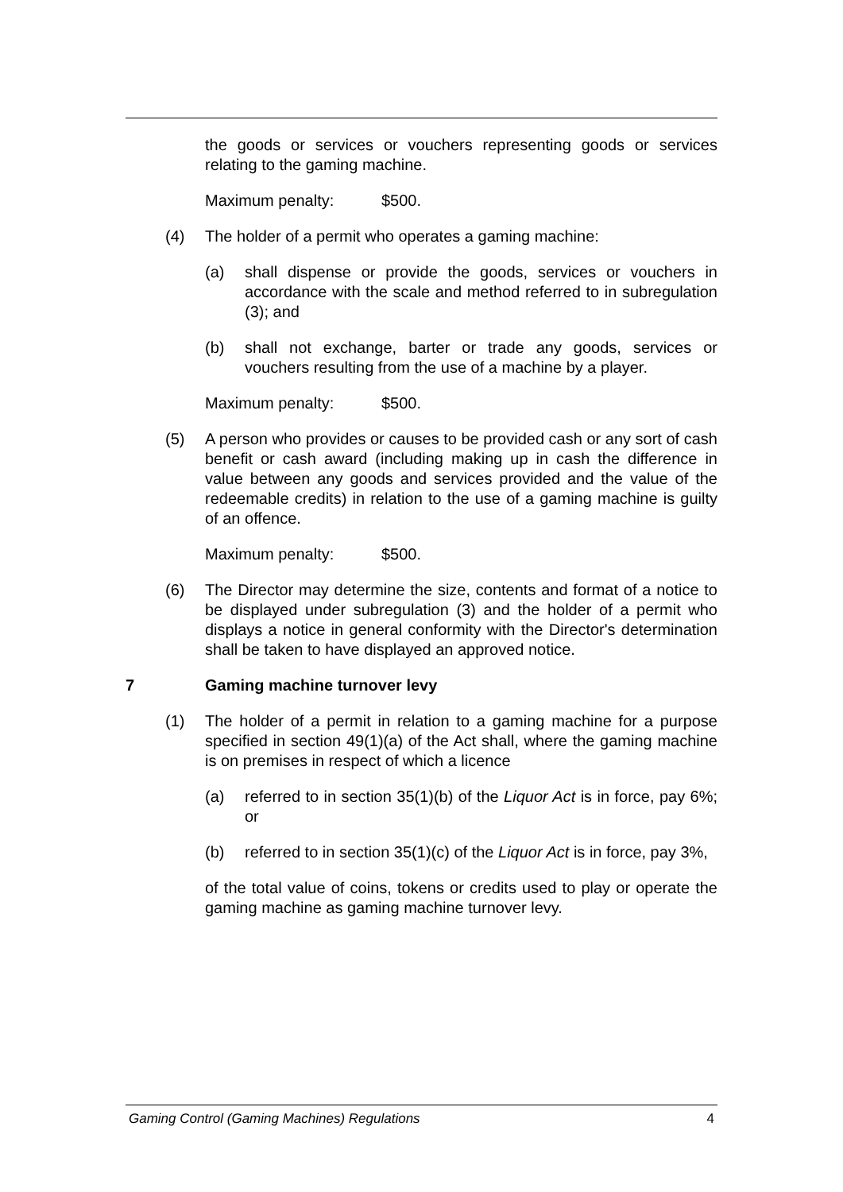the goods or services or vouchers representing goods or services relating to the gaming machine.
Maximum penalty: $500.
(4) The holder of a permit who operates a gaming machine:
(a) shall dispense or provide the goods, services or vouchers in accordance with the scale and method referred to in subregulation (3); and
(b) shall not exchange, barter or trade any goods, services or vouchers resulting from the use of a machine by a player.
Maximum penalty: $500.
(5) A person who provides or causes to be provided cash or any sort of cash benefit or cash award (including making up in cash the difference in value between any goods and services provided and the value of the redeemable credits) in relation to the use of a gaming machine is guilty of an offence.
Maximum penalty: $500.
(6) The Director may determine the size, contents and format of a notice to be displayed under subregulation (3) and the holder of a permit who displays a notice in general conformity with the Director's determination shall be taken to have displayed an approved notice.
7 Gaming machine turnover levy
(1) The holder of a permit in relation to a gaming machine for a purpose specified in section 49(1)(a) of the Act shall, where the gaming machine is on premises in respect of which a licence
(a) referred to in section 35(1)(b) of the Liquor Act is in force, pay 6%; or
(b) referred to in section 35(1)(c) of the Liquor Act is in force, pay 3%,
of the total value of coins, tokens or credits used to play or operate the gaming machine as gaming machine turnover levy.
Gaming Control (Gaming Machines) Regulations 4